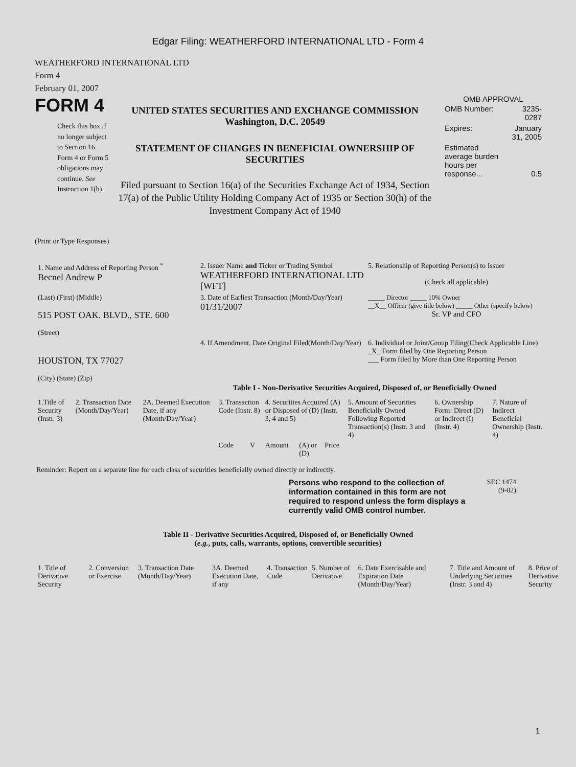Edgar Filing: WEATHERFORD INTERNATIONAL LTD - Form 4
WEATHERFORD INTERNATIONAL LTD
Form 4
February 01, 2007
FORM 4
Check this box if no longer subject to Section 16. Form 4 or Form 5 obligations may continue. See Instruction 1(b).
UNITED STATES SECURITIES AND EXCHANGE COMMISSION
Washington, D.C. 20549
STATEMENT OF CHANGES IN BENEFICIAL OWNERSHIP OF SECURITIES
Filed pursuant to Section 16(a) of the Securities Exchange Act of 1934, Section 17(a) of the Public Utility Holding Company Act of 1935 or Section 30(h) of the Investment Company Act of 1940
OMB APPROVAL
| OMB Number: | 3235-0287 |
| Expires: | January 31, 2005 |
| Estimated average burden hours per response... | 0.5 |
(Print or Type Responses)
| 1. Name and Address of Reporting Person <sup>*</sup> Becnel Andrew P | 2. Issuer Name and Ticker or Trading Symbol WEATHERFORD INTERNATIONAL LTD [WFT] | 5. Relationship of Reporting Person(s) to Issuer (Check all applicable) |
| (Last) (First) (Middle) 515 POST OAK. BLVD., STE. 600 (Street) | 3. Date of Earliest Transaction (Month/Day/Year) 01/31/2007 | _____ Director _____ 10% Owner __X__ Officer (give title below) _____ Other (specify below) Sr. VP and CFO |
| HOUSTON, TX 77027 (City) (State) (Zip) | 4. If Amendment, Date Original Filed(Month/Day/Year) | 6. Individual or Joint/Group Filing(Check Applicable Line) _X_ Form filed by One Reporting Person ___ Form filed by More than One Reporting Person |
Table I - Non-Derivative Securities Acquired, Disposed of, or Beneficially Owned
| 1.Title of Security (Instr. 3) | 2. Transaction Date (Month/Day/Year) | 2A. Deemed Execution Date, if any (Month/Day/Year) | 3. Transaction Code (Instr. 8) | | 4. Securities Acquired (A) or Disposed of (D) (Instr. 3, 4 and 5) | | | 5. Amount of Securities Beneficially Owned Following Reported Transaction(s) (Instr. 3 and 4) | 6. Ownership Form: Direct (D) or Indirect (I) (Instr. 4) | 7. Nature of Indirect Beneficial Ownership (Instr. 4) |
| --- | --- | --- | --- | --- | --- | --- | --- | --- | --- | --- |
| | | | Code | V | Amount | (A) or (D) | Price | | | |
Reminder: Report on a separate line for each class of securities beneficially owned directly or indirectly.
Persons who respond to the collection of information contained in this form are not required to respond unless the form displays a currently valid OMB control number.
SEC 1474
(9-02)
Table II - Derivative Securities Acquired, Disposed of, or Beneficially Owned
(e.g., puts, calls, warrants, options, convertible securities)
| 1. Title of Derivative Security | 2. Conversion or Exercise | 3. Transaction Date (Month/Day/Year) | 3A. Deemed Execution Date, if any | 4. Transaction Code | 5. Number of Derivative | 6. Date Exercisable and Expiration Date (Month/Day/Year) | 7. Title and Amount of Underlying Securities (Instr. 3 and 4) | 8. Price of Derivative Security |
| --- | --- | --- | --- | --- | --- | --- | --- | --- |
1